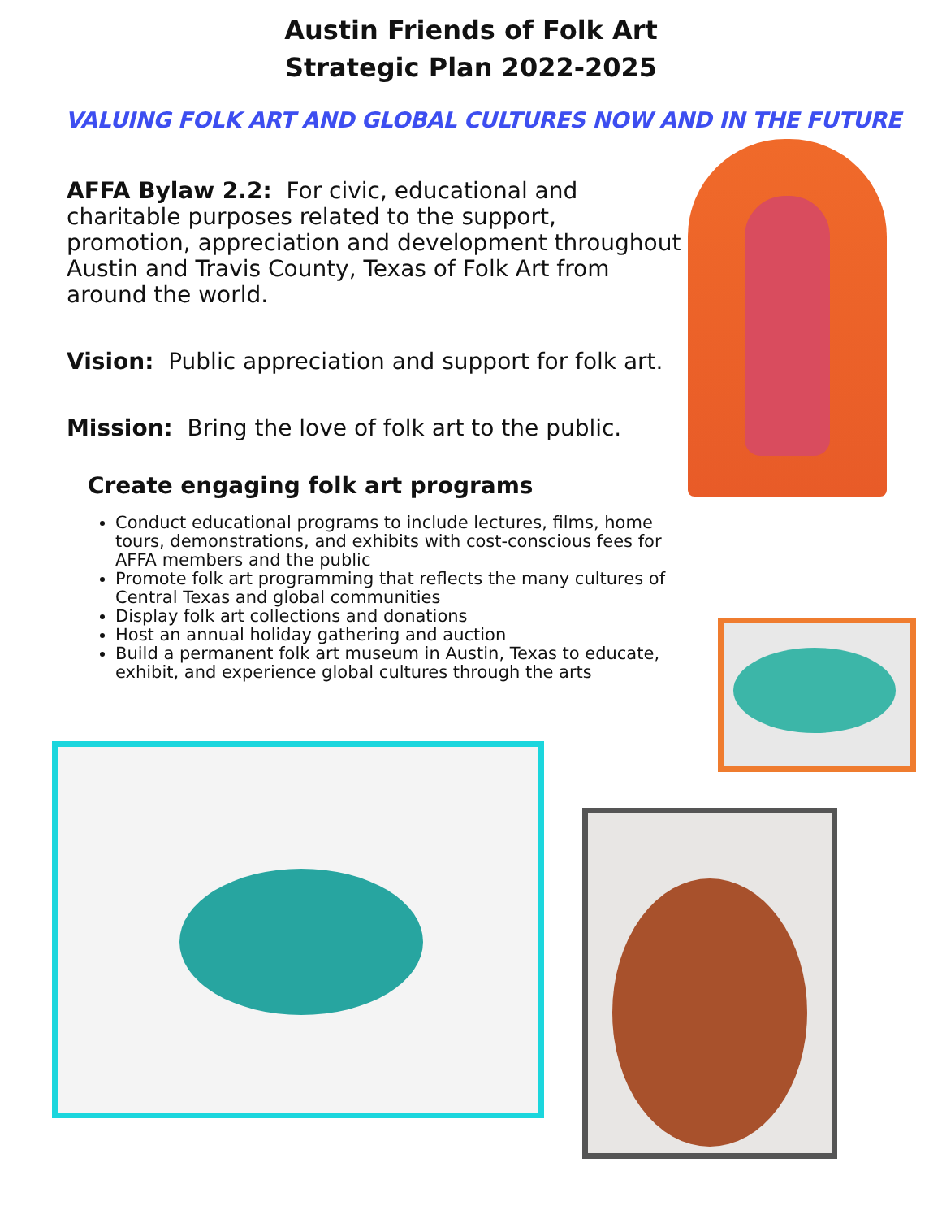Austin Friends of Folk Art
Strategic Plan 2022-2025
VALUING FOLK ART AND GLOBAL CULTURES NOW AND IN THE FUTURE
AFFA Bylaw 2.2: For civic, educational and charitable purposes related to the support, promotion, appreciation and development throughout Austin and Travis County, Texas of Folk Art from around the world.
Vision: Public appreciation and support for folk art.
Mission: Bring the love of folk art to the public.
Create engaging folk art programs
Conduct educational programs to include lectures, films, home tours, demonstrations, and exhibits with cost-conscious fees for AFFA members and the public
Promote folk art programming that reflects the many cultures of Central Texas and global communities
Display folk art collections and donations
Host an annual holiday gathering and auction
Build a permanent folk art museum in Austin, Texas to educate, exhibit, and experience global cultures through the arts